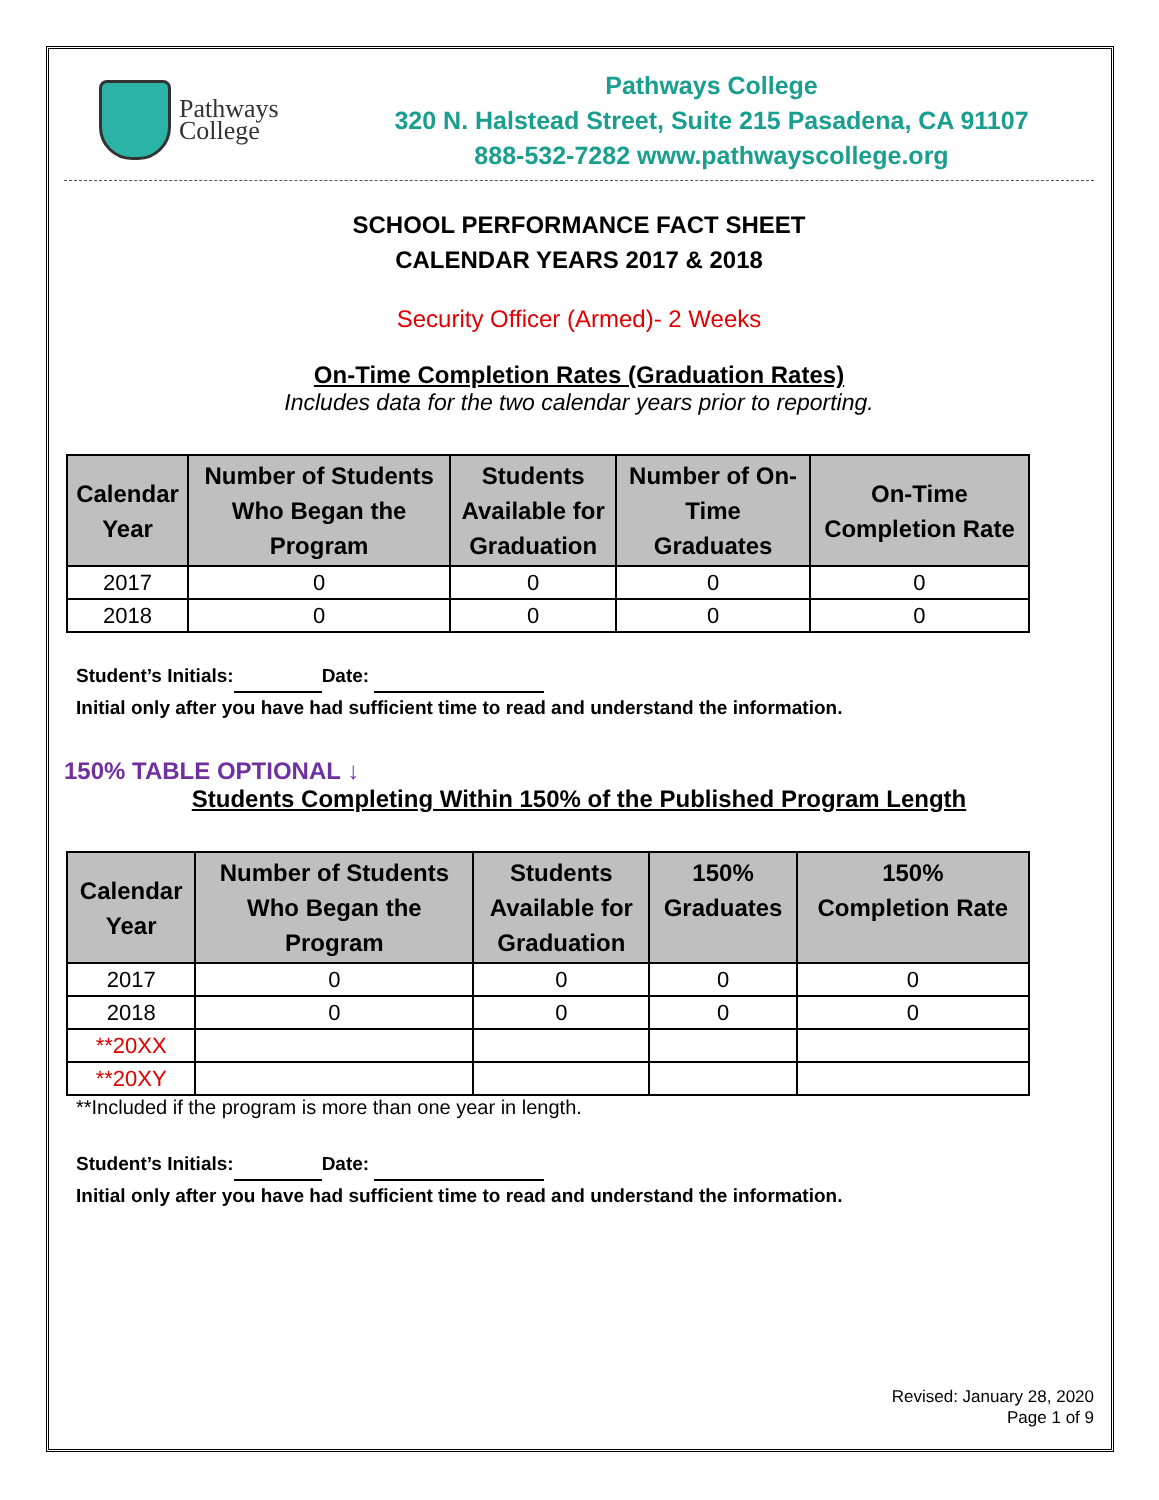Pathways
College
Pathways College
320 N. Halstead Street, Suite 215 Pasadena, CA 91107
888-532-7282 www.pathwayscollege.org
SCHOOL PERFORMANCE FACT SHEET
CALENDAR YEARS 2017 & 2018
Security Officer (Armed)- 2 Weeks
On-Time Completion Rates (Graduation Rates)
Includes data for the two calendar years prior to reporting.
| Calendar Year | Number of Students Who Began the Program | Students Available for Graduation | Number of On- Time Graduates | On-Time Completion Rate |
| --- | --- | --- | --- | --- |
| 2017 | 0 | 0 | 0 | 0 |
| 2018 | 0 | 0 | 0 | 0 |
Student’s Initials: Date:
Initial only after you have had sufficient time to read and understand the information.
150% TABLE OPTIONAL ↓
Students Completing Within 150% of the Published Program Length
| Calendar Year | Number of Students Who Began the Program | Students Available for Graduation | 150% Graduates | 150% Completion Rate |
| --- | --- | --- | --- | --- |
| 2017 | 0 | 0 | 0 | 0 |
| 2018 | 0 | 0 | 0 | 0 |
| **20XX | | | | |
| **20XY | | | | |
**Included if the program is more than one year in length.
Student’s Initials: Date:
Initial only after you have had sufficient time to read and understand the information.
Revised: January 28, 2020
Page 1 of 9